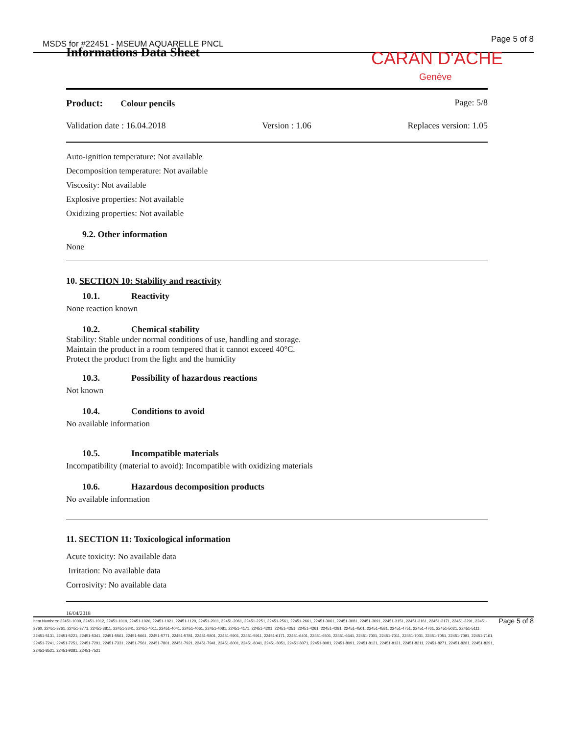MSDS for #22451 - MSEUM AQUARELLE PNCL
Page 5 of 8
Informations Data Sheet CARAN D'ACHE
Genève
Product: Colour pencils Page: 5/8
Validation date : 16.04.2018 Version : 1.06 Replaces version: 1.05
Auto-ignition temperature: Not available
Decomposition temperature: Not available
Viscosity: Not available
Explosive properties: Not available
Oxidizing properties: Not available
9.2. Other information
None
10. SECTION 10: Stability and reactivity
10.1. Reactivity
None reaction known
10.2. Chemical stability
Stability: Stable under normal conditions of use, handling and storage.
Maintain the product in a room tempered that it cannot exceed 40°C.
Protect the product from the light and the humidity
10.3. Possibility of hazardous reactions
Not known
10.4. Conditions to avoid
No available information
10.5. Incompatible materials
Incompatibility (material to avoid): Incompatible with oxidizing materials
10.6. Hazardous decomposition products
No available information
11. SECTION 11: Toxicological information
Acute toxicity: No available data
Irritation: No available data
Corrosivity: No available data
16/04/2018
Item Numbers: 22451-1009, 22451-1012, 22451-1019, 22451-1020, 22451-1021, 22451-1120, 22451-2011, 22451-2061, 22451-2251, 22451-2561, 22451-2661, 22451-3061, 22451-3081, 22451-3091, 22451-3151, 22451-3161, 22451-3171, 22451-3291, 22451-3760, 22451-3761, 22451-3771, 22451-3811, 22451-3841, 22451-4011, 22451-4041, 22451-4061, 22451-4081, 22451-4171, 22451-4201, 22451-4251, 22451-4261, 22451-4281, 22451-4501, 22451-4581, 22451-4751, 22451-4761, 22451-5021, 22451-5111, 22451-5131, 22451-5221, 22451-5341, 22451-5561, 22451-5661, 22451-5771, 22451-5781, 22451-5801, 22451-5901, 22451-5911, 22451-6171, 22451-6401, 22451-6501, 22451-6641, 22451-7001, 22451-7011, 22451-7031, 22451-7051, 22451-7091, 22451-7161, 22451-7241, 22451-7251, 22451-7291, 22451-7331, 22451-7561, 22451-7801, 22451-7921, 22451-7941, 22451-8001, 22451-8041, 22451-8051, 22451-8071, 22451-8081, 22451-8091, 22451-8121, 22451-8131, 22451-8211, 22451-8271, 22451-8281, 22451-8291, 22451-8521, 22451-9381, 22451-7521
Page 5 of 8